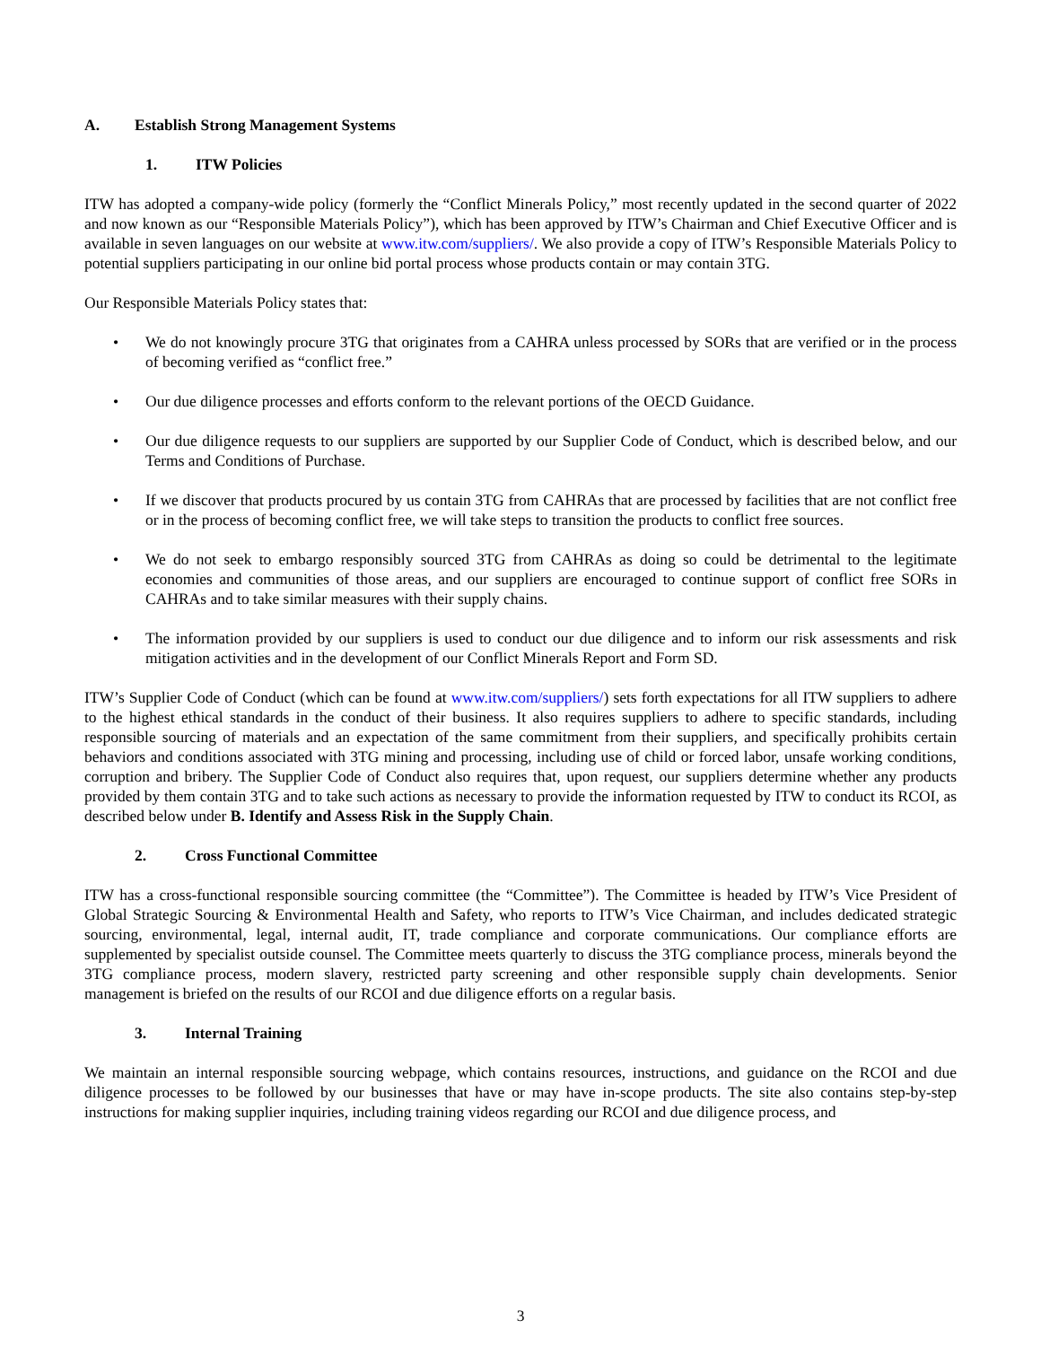A. Establish Strong Management Systems
1. ITW Policies
ITW has adopted a company-wide policy (formerly the “Conflict Minerals Policy,” most recently updated in the second quarter of 2022 and now known as our “Responsible Materials Policy”), which has been approved by ITW’s Chairman and Chief Executive Officer and is available in seven languages on our website at www.itw.com/suppliers/. We also provide a copy of ITW’s Responsible Materials Policy to potential suppliers participating in our online bid portal process whose products contain or may contain 3TG.
Our Responsible Materials Policy states that:
• We do not knowingly procure 3TG that originates from a CAHRA unless processed by SORs that are verified or in the process of becoming verified as “conflict free.”
• Our due diligence processes and efforts conform to the relevant portions of the OECD Guidance.
• Our due diligence requests to our suppliers are supported by our Supplier Code of Conduct, which is described below, and our Terms and Conditions of Purchase.
• If we discover that products procured by us contain 3TG from CAHRAs that are processed by facilities that are not conflict free or in the process of becoming conflict free, we will take steps to transition the products to conflict free sources.
• We do not seek to embargo responsibly sourced 3TG from CAHRAs as doing so could be detrimental to the legitimate economies and communities of those areas, and our suppliers are encouraged to continue support of conflict free SORs in CAHRAs and to take similar measures with their supply chains.
• The information provided by our suppliers is used to conduct our due diligence and to inform our risk assessments and risk mitigation activities and in the development of our Conflict Minerals Report and Form SD.
ITW’s Supplier Code of Conduct (which can be found at www.itw.com/suppliers/) sets forth expectations for all ITW suppliers to adhere to the highest ethical standards in the conduct of their business. It also requires suppliers to adhere to specific standards, including responsible sourcing of materials and an expectation of the same commitment from their suppliers, and specifically prohibits certain behaviors and conditions associated with 3TG mining and processing, including use of child or forced labor, unsafe working conditions, corruption and bribery. The Supplier Code of Conduct also requires that, upon request, our suppliers determine whether any products provided by them contain 3TG and to take such actions as necessary to provide the information requested by ITW to conduct its RCOI, as described below under B. Identify and Assess Risk in the Supply Chain.
2. Cross Functional Committee
ITW has a cross-functional responsible sourcing committee (the “Committee”). The Committee is headed by ITW’s Vice President of Global Strategic Sourcing & Environmental Health and Safety, who reports to ITW’s Vice Chairman, and includes dedicated strategic sourcing, environmental, legal, internal audit, IT, trade compliance and corporate communications. Our compliance efforts are supplemented by specialist outside counsel. The Committee meets quarterly to discuss the 3TG compliance process, minerals beyond the 3TG compliance process, modern slavery, restricted party screening and other responsible supply chain developments. Senior management is briefed on the results of our RCOI and due diligence efforts on a regular basis.
3. Internal Training
We maintain an internal responsible sourcing webpage, which contains resources, instructions, and guidance on the RCOI and due diligence processes to be followed by our businesses that have or may have in-scope products. The site also contains step-by-step instructions for making supplier inquiries, including training videos regarding our RCOI and due diligence process, and
3